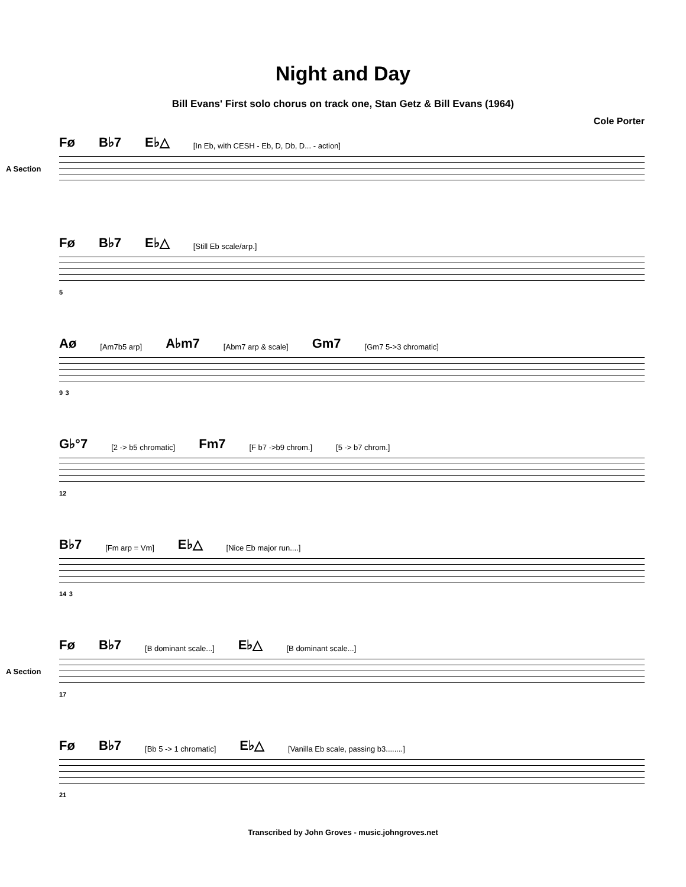Night and Day
Bill Evans' First solo chorus on track one, Stan Getz & Bill Evans (1964)
Cole Porter
Fø B♭7 E♭△ [In Eb, with CESH - Eb, D, Db, D... - action]
A Section
Fø B♭7 E♭△ [Still Eb scale/arp.]
5
Aø [Am7b5 arp] A♭m7 [Abm7 arp & scale] Gm7 [Gm7 5->3 chromatic]
9 3
G♭°7 [2 -> b5 chromatic] Fm7 [F b7 ->b9 chrom.] [5 -> b7 chrom.]
12
B♭7 [Fm arp = Vm] E♭△ [Nice Eb major run....]
14 3
Fø B♭7 [B dominant scale...] E♭△ [B dominant scale...]
A Section
17
Fø B♭7 [Bb 5 -> 1 chromatic] E♭△ [Vanilla Eb scale, passing b3........]
21
Transcribed by John Groves - music.johngroves.net